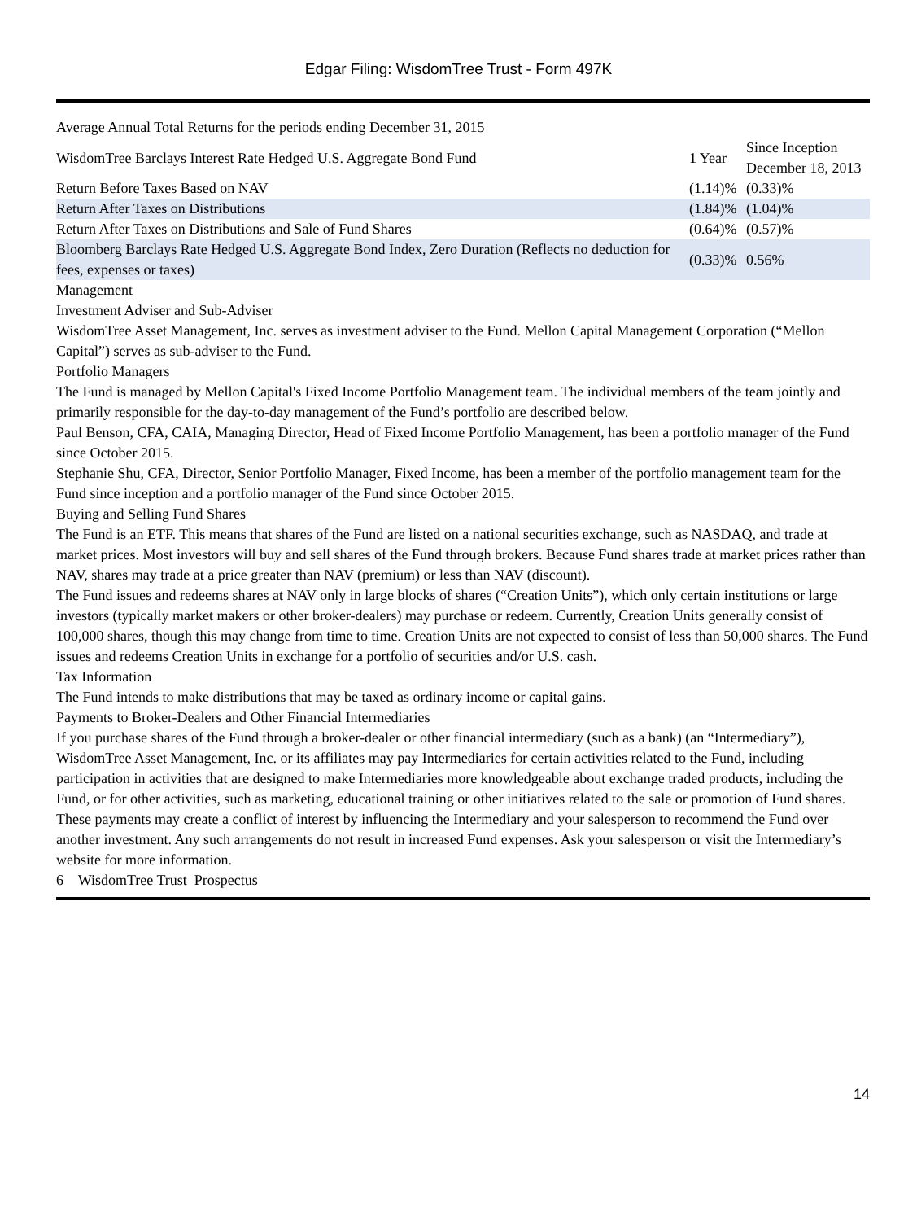Edgar Filing: WisdomTree Trust - Form 497K
Average Annual Total Returns for the periods ending December 31, 2015
| WisdomTree Barclays Interest Rate Hedged U.S. Aggregate Bond Fund | 1 Year | Since Inception December 18, 2013 |
| Return Before Taxes Based on NAV | (1.14)% | (0.33)% |
| Return After Taxes on Distributions | (1.84)% | (1.04)% |
| Return After Taxes on Distributions and Sale of Fund Shares | (0.64)% | (0.57)% |
| Bloomberg Barclays Rate Hedged U.S. Aggregate Bond Index, Zero Duration (Reflects no deduction for fees, expenses or taxes) | (0.33)% | 0.56% |
Management
Investment Adviser and Sub-Adviser
WisdomTree Asset Management, Inc. serves as investment adviser to the Fund. Mellon Capital Management Corporation (“Mellon Capital”) serves as sub-adviser to the Fund.
Portfolio Managers
The Fund is managed by Mellon Capital's Fixed Income Portfolio Management team. The individual members of the team jointly and primarily responsible for the day-to-day management of the Fund’s portfolio are described below.
Paul Benson, CFA, CAIA, Managing Director, Head of Fixed Income Portfolio Management, has been a portfolio manager of the Fund since October 2015.
Stephanie Shu, CFA, Director, Senior Portfolio Manager, Fixed Income, has been a member of the portfolio management team for the Fund since inception and a portfolio manager of the Fund since October 2015.
Buying and Selling Fund Shares
The Fund is an ETF. This means that shares of the Fund are listed on a national securities exchange, such as NASDAQ, and trade at market prices. Most investors will buy and sell shares of the Fund through brokers. Because Fund shares trade at market prices rather than NAV, shares may trade at a price greater than NAV (premium) or less than NAV (discount).
The Fund issues and redeems shares at NAV only in large blocks of shares (“Creation Units”), which only certain institutions or large investors (typically market makers or other broker-dealers) may purchase or redeem. Currently, Creation Units generally consist of 100,000 shares, though this may change from time to time. Creation Units are not expected to consist of less than 50,000 shares. The Fund issues and redeems Creation Units in exchange for a portfolio of securities and/or U.S. cash.
Tax Information
The Fund intends to make distributions that may be taxed as ordinary income or capital gains.
Payments to Broker-Dealers and Other Financial Intermediaries
If you purchase shares of the Fund through a broker-dealer or other financial intermediary (such as a bank) (an “Intermediary”), WisdomTree Asset Management, Inc. or its affiliates may pay Intermediaries for certain activities related to the Fund, including participation in activities that are designed to make Intermediaries more knowledgeable about exchange traded products, including the Fund, or for other activities, such as marketing, educational training or other initiatives related to the sale or promotion of Fund shares. These payments may create a conflict of interest by influencing the Intermediary and your salesperson to recommend the Fund over another investment. Any such arrangements do not result in increased Fund expenses. Ask your salesperson or visit the Intermediary’s website for more information.
6 WisdomTree Trust Prospectus
14